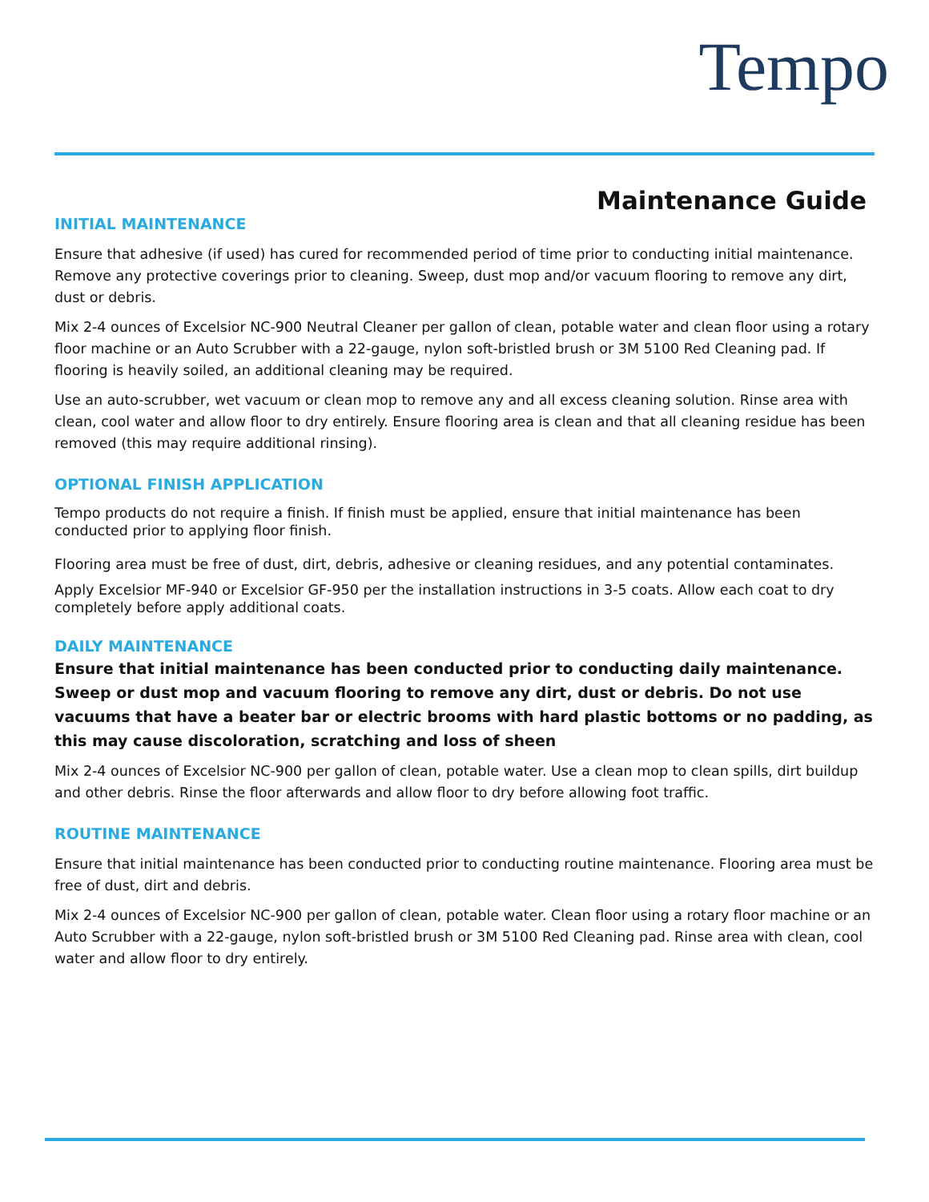Tempo
Maintenance Guide
INITIAL MAINTENANCE
Ensure that adhesive (if used) has cured for recommended period of time prior to conducting initial maintenance. Remove any protective coverings prior to cleaning. Sweep, dust mop and/or vacuum flooring to remove any dirt, dust or debris.
Mix 2-4 ounces of Excelsior NC-900 Neutral Cleaner per gallon of clean, potable water and clean floor using a rotary floor machine or an Auto Scrubber with a 22-gauge, nylon soft-bristled brush or 3M 5100 Red Cleaning pad. If flooring is heavily soiled, an additional cleaning may be required.
Use an auto-scrubber, wet vacuum or clean mop to remove any and all excess cleaning solution. Rinse area with clean, cool water and allow floor to dry entirely. Ensure flooring area is clean and that all cleaning residue has been removed (this may require additional rinsing).
OPTIONAL FINISH APPLICATION
Tempo products do not require a finish. If finish must be applied, ensure that initial maintenance has been conducted prior to applying floor finish.
Flooring area must be free of dust, dirt, debris, adhesive or cleaning residues, and any potential contaminates.
Apply Excelsior MF-940 or Excelsior GF-950 per the installation instructions in 3-5 coats. Allow each coat to dry completely before apply additional coats.
DAILY MAINTENANCE
Ensure that initial maintenance has been conducted prior to conducting daily maintenance. Sweep or dust mop and vacuum flooring to remove any dirt, dust or debris. Do not use vacuums that have a beater bar or electric brooms with hard plastic bottoms or no padding, as this may cause discoloration, scratching and loss of sheen
Mix 2-4 ounces of Excelsior NC-900 per gallon of clean, potable water. Use a clean mop to clean spills, dirt buildup and other debris. Rinse the floor afterwards and allow floor to dry before allowing foot traffic.
ROUTINE MAINTENANCE
Ensure that initial maintenance has been conducted prior to conducting routine maintenance. Flooring area must be free of dust, dirt and debris.
Mix 2-4 ounces of Excelsior NC-900 per gallon of clean, potable water. Clean floor using a rotary floor machine or an Auto Scrubber with a 22-gauge, nylon soft-bristled brush or 3M 5100 Red Cleaning pad. Rinse area with clean, cool water and allow floor to dry entirely.